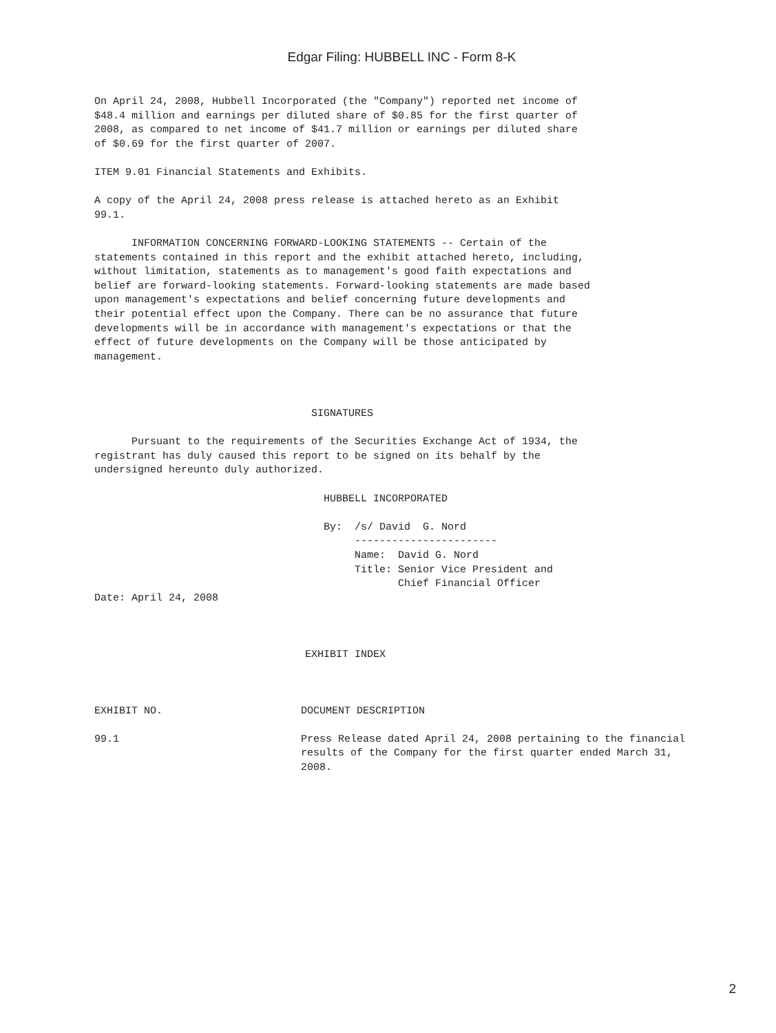Edgar Filing: HUBBELL INC - Form 8-K
On April 24, 2008, Hubbell Incorporated (the "Company") reported net income of
$48.4 million and earnings per diluted share of $0.85 for the first quarter of
2008, as compared to net income of $41.7 million or earnings per diluted share
of $0.69 for the first quarter of 2007.

ITEM 9.01 Financial Statements and Exhibits.

A copy of the April 24, 2008 press release is attached hereto as an Exhibit
99.1.

      INFORMATION CONCERNING FORWARD-LOOKING STATEMENTS -- Certain of the
statements contained in this report and the exhibit attached hereto, including,
without limitation, statements as to management's good faith expectations and
belief are forward-looking statements. Forward-looking statements are made based
upon management's expectations and belief concerning future developments and
their potential effect upon the Company. There can be no assurance that future
developments will be in accordance with management's expectations or that the
effect of future developments on the Company will be those anticipated by
management.



                                   SIGNATURES

      Pursuant to the requirements of the Securities Exchange Act of 1934, the
registrant has duly caused this report to be signed on its behalf by the
undersigned hereunto duly authorized.

                                     HUBBELL INCORPORATED

                                     By:  /s/ David  G. Nord
                                          -----------------------
                                          Name:  David G. Nord
                                          Title: Senior Vice President and
                                                 Chief Financial Officer
Date: April 24, 2008



                                  EXHIBIT INDEX
| EXHIBIT NO. | DOCUMENT DESCRIPTION |
| --- | --- |
| 99.1 | Press Release dated April 24, 2008 pertaining to the financial results of the Company for the first quarter ended March 31, 2008. |
2